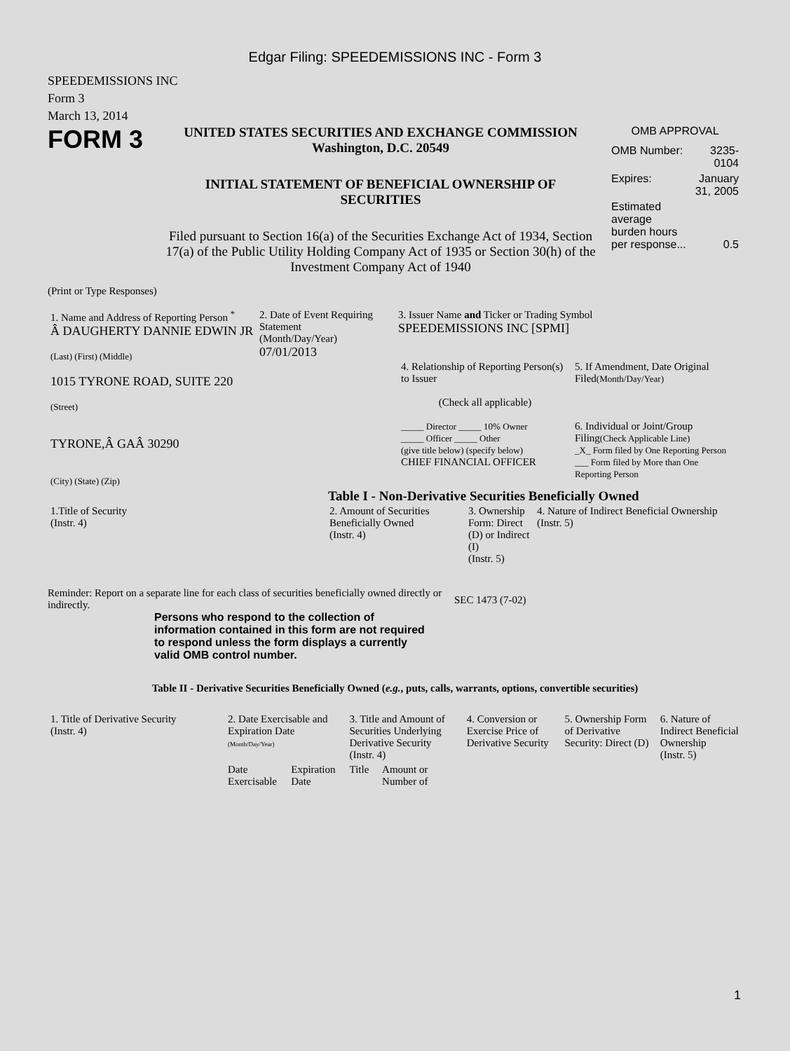Edgar Filing: SPEEDEMISSIONS INC - Form 3
SPEEDEMISSIONS INC
Form 3
March 13, 2014
FORM 3
UNITED STATES SECURITIES AND EXCHANGE COMMISSION
Washington, D.C. 20549
INITIAL STATEMENT OF BENEFICIAL OWNERSHIP OF SECURITIES
Filed pursuant to Section 16(a) of the Securities Exchange Act of 1934, Section 17(a) of the Public Utility Holding Company Act of 1935 or Section 30(h) of the Investment Company Act of 1940
OMB APPROVAL
| OMB Number: | 3235-0104 |
| Expires: | January 31, 2005 |
| Estimated average burden hours per response... | 0.5 |
(Print or Type Responses)
| 1. Name and Address of Reporting Person <sup>*</sup> Â DAUGHERTY DANNIE EDWIN JR (Last) (First) (Middle) 1015 TYRONE ROAD, SUITE 220 (Street) TYRONE,Â GAÂ 30290 (City) (State) (Zip) | 2. Date of Event Requiring Statement (Month/Day/Year) 07/01/2013 | 3. Issuer Name and Ticker or Trading Symbol SPEEDEMISSIONS INC [SPMI] / 4. Relationship of Reporting Person(s) to Issuer (Check all applicable) _____ Director _____ 10% Owner _____ Officer _____ Other (give title below) (specify below) CHIEF FINANCIAL OFFICER / 5. If Amendment, Date Original Filed (Month/Day/Year) 6. Individual or Joint/Group Filing (Check Applicable Line) _X_ Form filed by One Reporting Person ___ Form filed by More than One Reporting Person / |
Table I - Non-Derivative Securities Beneficially Owned
| 1.Title of Security (Instr. 4) | 2. Amount of Securities Beneficially Owned (Instr. 4) | 3. Ownership Form: Direct (D) or Indirect (I) (Instr. 5) | 4. Nature of Indirect Beneficial Ownership (Instr. 5) |
| --- | --- | --- | --- |
Reminder: Report on a separate line for each class of securities beneficially owned directly or indirectly.
SEC 1473 (7-02)
Persons who respond to the collection of information contained in this form are not required to respond unless the form displays a currently valid OMB control number.
Table II - Derivative Securities Beneficially Owned (e.g., puts, calls, warrants, options, convertible securities)
| 1. Title of Derivative Security (Instr. 4) | 2. Date Exercisable and Expiration Date (Month/Day/Year) | | 3. Title and Amount of Securities Underlying Derivative Security (Instr. 4) | | 4. Conversion or Exercise Price of Derivative Security | 5. Ownership Form of Derivative Security: Direct (D) | 6. Nature of Indirect Beneficial Ownership (Instr. 5) |
| --- | --- | --- | --- | --- | --- | --- | --- |
| | Date Exercisable | Expiration Date | Title | Amount or Number of | | | |
1